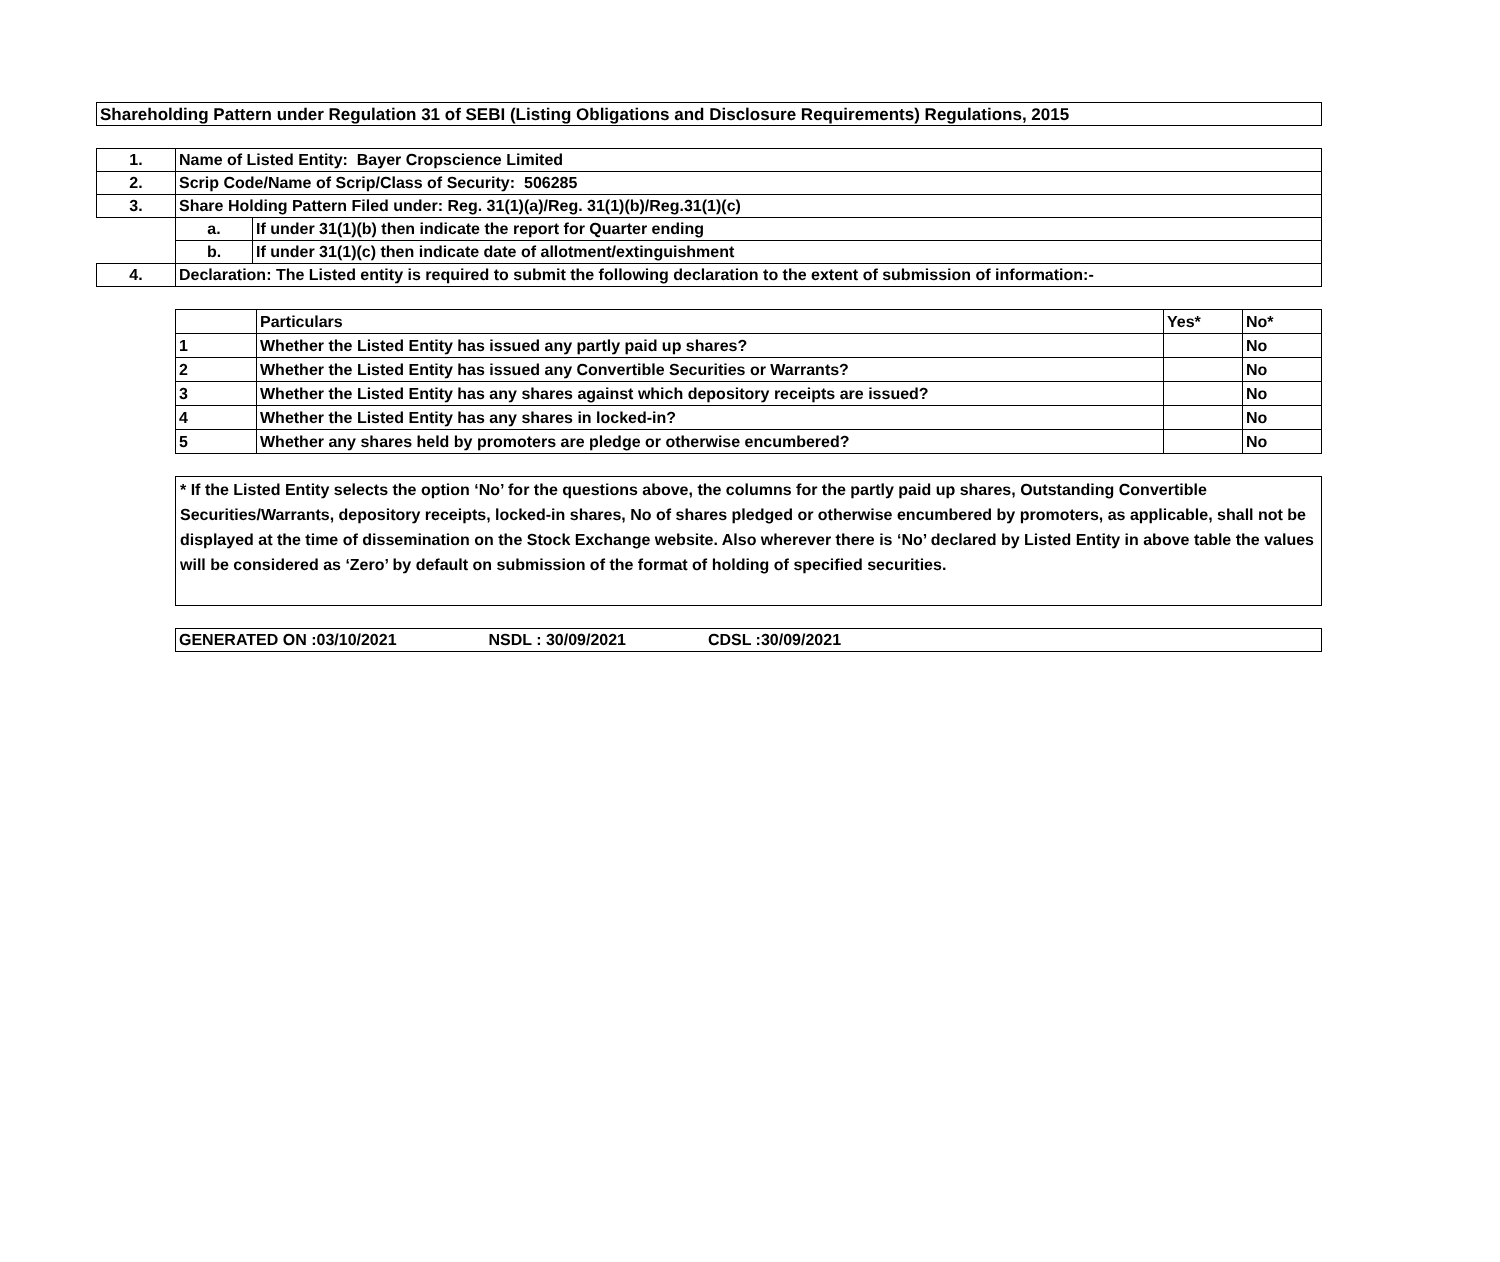Shareholding Pattern under Regulation 31 of SEBI (Listing Obligations and Disclosure Requirements) Regulations, 2015
| 1. | Name of Listed Entity: Bayer Cropscience Limited | |
| 2. | Scrip Code/Name of Scrip/Class of Security: 506285 | |
| 3. | Share Holding Pattern Filed under: Reg. 31(1)(a)/Reg. 31(1)(b)/Reg.31(1)(c) | |
| | a. | If under 31(1)(b) then indicate the report for Quarter ending |
| | b. | If under 31(1)(c) then indicate date of allotment/extinguishment |
| 4. | Declaration: The Listed entity is required to submit the following declaration to the extent of submission of information:- | |
| | Particulars | Yes* | No* |
| 1 | Whether the Listed Entity has issued any partly paid up shares? | | No |
| 2 | Whether the Listed Entity has issued any Convertible Securities or Warrants? | | No |
| 3 | Whether the Listed Entity has any shares against which depository receipts are issued? | | No |
| 4 | Whether the Listed Entity has any shares in locked-in? | | No |
| 5 | Whether any shares held by promoters are pledge or otherwise encumbered? | | No |
* If the Listed Entity selects the option ‘No’ for the questions above, the columns for the partly paid up shares, Outstanding Convertible Securities/Warrants, depository receipts, locked-in shares, No of shares pledged or otherwise encumbered by promoters, as applicable, shall not be displayed at the time of dissemination on the Stock Exchange website. Also wherever there is ‘No’ declared by Listed Entity in above table the values will be considered as ‘Zero’ by default on submission of the format of holding of specified securities.
GENERATED ON :03/10/2021 NSDL : 30/09/2021 CDSL :30/09/2021